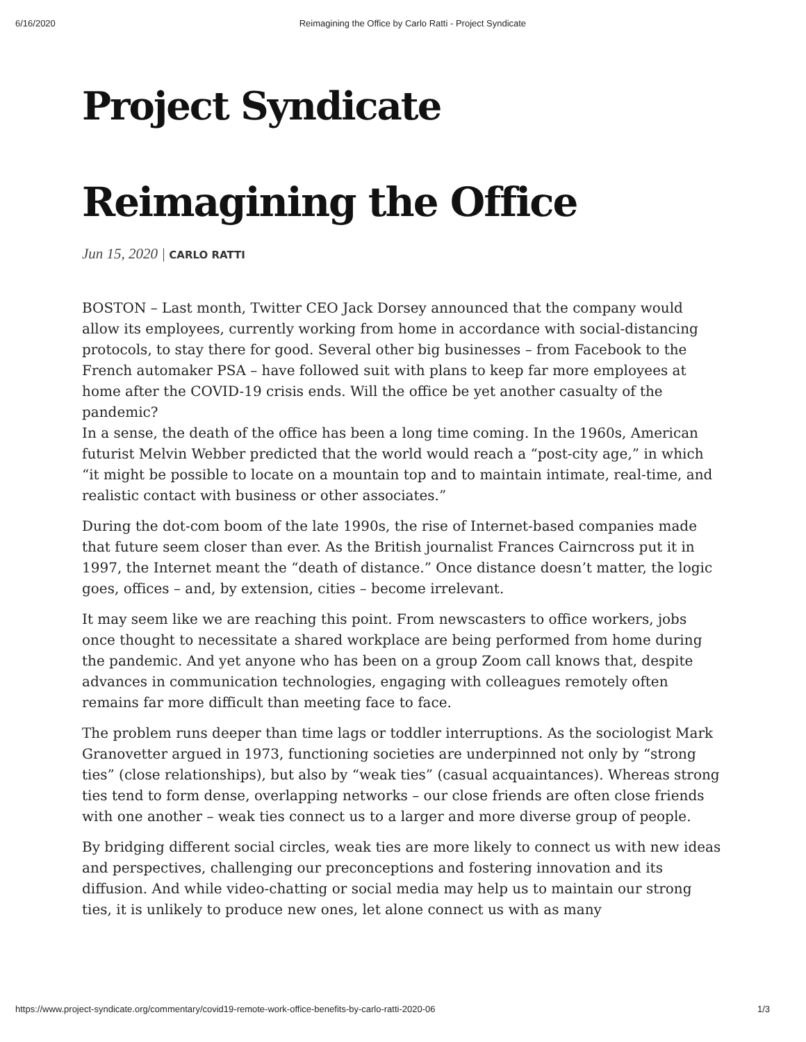6/16/2020 Reimagining the Office by Carlo Ratti - Project Syndicate
Project Syndicate
Reimagining the Office
Jun 15, 2020 | CARLO RATTI
BOSTON – Last month, Twitter CEO Jack Dorsey announced that the company would allow its employees, currently working from home in accordance with social-distancing protocols, to stay there for good. Several other big businesses – from Facebook to the French automaker PSA – have followed suit with plans to keep far more employees at home after the COVID-19 crisis ends. Will the office be yet another casualty of the pandemic?
In a sense, the death of the office has been a long time coming. In the 1960s, American futurist Melvin Webber predicted that the world would reach a “post-city age,” in which “it might be possible to locate on a mountain top and to maintain intimate, real-time, and realistic contact with business or other associates.”
During the dot-com boom of the late 1990s, the rise of Internet-based companies made that future seem closer than ever. As the British journalist Frances Cairncross put it in 1997, the Internet meant the “death of distance.” Once distance doesn’t matter, the logic goes, offices – and, by extension, cities – become irrelevant.
It may seem like we are reaching this point. From newscasters to office workers, jobs once thought to necessitate a shared workplace are being performed from home during the pandemic. And yet anyone who has been on a group Zoom call knows that, despite advances in communication technologies, engaging with colleagues remotely often remains far more difficult than meeting face to face.
The problem runs deeper than time lags or toddler interruptions. As the sociologist Mark Granovetter argued in 1973, functioning societies are underpinned not only by “strong ties” (close relationships), but also by “weak ties” (casual acquaintances). Whereas strong ties tend to form dense, overlapping networks – our close friends are often close friends with one another – weak ties connect us to a larger and more diverse group of people.
By bridging different social circles, weak ties are more likely to connect us with new ideas and perspectives, challenging our preconceptions and fostering innovation and its diffusion. And while video-chatting or social media may help us to maintain our strong ties, it is unlikely to produce new ones, let alone connect us with as many
https://www.project-syndicate.org/commentary/covid19-remote-work-office-benefits-by-carlo-ratti-2020-06 1/3